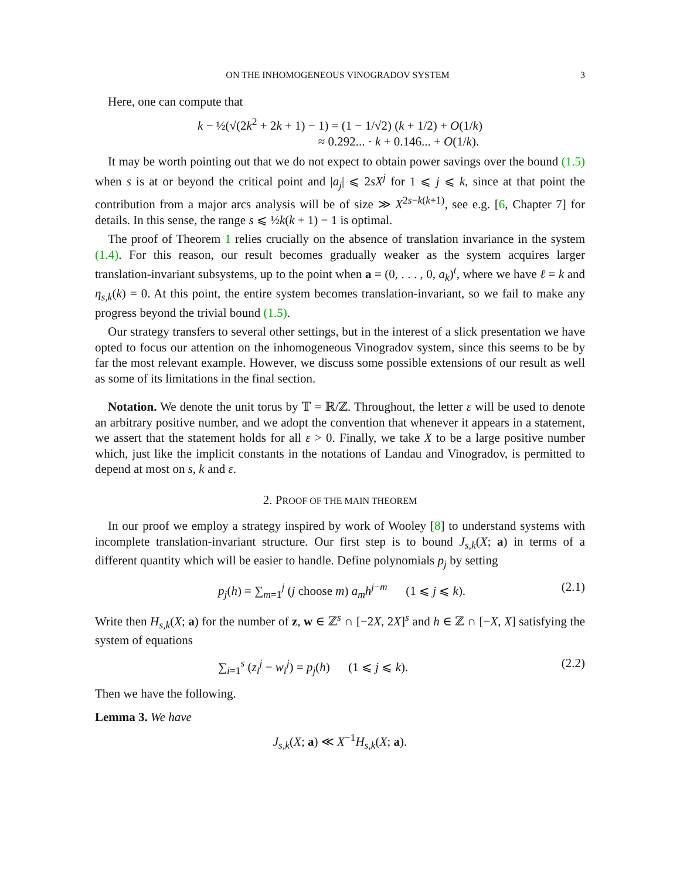ON THE INHOMOGENEOUS VINOGRADOV SYSTEM 3
Here, one can compute that
k − ½(√(2k<sup>2</sup> + 2k + 1) − 1) = (1 − 1/√2) (k + 1/2) + O(1/k)
≈ 0.292... · k + 0.146... + O(1/k).
It may be worth pointing out that we do not expect to obtain power savings over the bound (1.5) when s is at or beyond the critical point and |a<sub>j</sub>| ⩽ 2sX<sup>j</sup> for 1 ⩽ j ⩽ k, since at that point the contribution from a major arcs analysis will be of size ≫ X<sup>2s−k(k+1)</sup>, see e.g. [6, Chapter 7] for details. In this sense, the range s ⩽ ½k(k + 1) − 1 is optimal.
The proof of Theorem 1 relies crucially on the absence of translation invariance in the system (1.4). For this reason, our result becomes gradually weaker as the system acquires larger translation-invariant subsystems, up to the point when a = (0, . . . , 0, a<sub>k</sub>)<sup>t</sup>, where we have ℓ = k and η<sub>s,k</sub>(k) = 0. At this point, the entire system becomes translation-invariant, so we fail to make any progress beyond the trivial bound (1.5).
Our strategy transfers to several other settings, but in the interest of a slick presentation we have opted to focus our attention on the inhomogeneous Vinogradov system, since this seems to be by far the most relevant example. However, we discuss some possible extensions of our result as well as some of its limitations in the final section.
Notation. We denote the unit torus by 𝕋 = ℝ/ℤ. Throughout, the letter ε will be used to denote an arbitrary positive number, and we adopt the convention that whenever it appears in a statement, we assert that the statement holds for all ε > 0. Finally, we take X to be a large positive number which, just like the implicit constants in the notations of Landau and Vinogradov, is permitted to depend at most on s, k and ε.
2. PROOF OF THE MAIN THEOREM
In our proof we employ a strategy inspired by work of Wooley [8] to understand systems with incomplete translation-invariant structure. Our first step is to bound J<sub>s,k</sub>(X; a) in terms of a different quantity which will be easier to handle. Define polynomials p<sub>j</sub> by setting
p<sub>j</sub>(h) = ∑<sub>m=1</sub><sup>j</sup> (j choose m) a<sub>m</sub>h<sup>j−m</sup> (1 ⩽ j ⩽ k). (2.1)
Write then H<sub>s,k</sub>(X; a) for the number of z, w ∈ ℤ<sup>s</sup> ∩ [−2X, 2X]<sup>s</sup> and h ∈ ℤ ∩ [−X, X] satisfying the system of equations
∑<sub>i=1</sub><sup>s</sup> (z<sub>i</sub><sup>j</sup> − w<sub>i</sub><sup>j</sup>) = p<sub>j</sub>(h) (1 ⩽ j ⩽ k). (2.2)
Then we have the following.
Lemma 3. We have
J<sub>s,k</sub>(X; a) ≪ X<sup>−1</sup>H<sub>s,k</sub>(X; a).